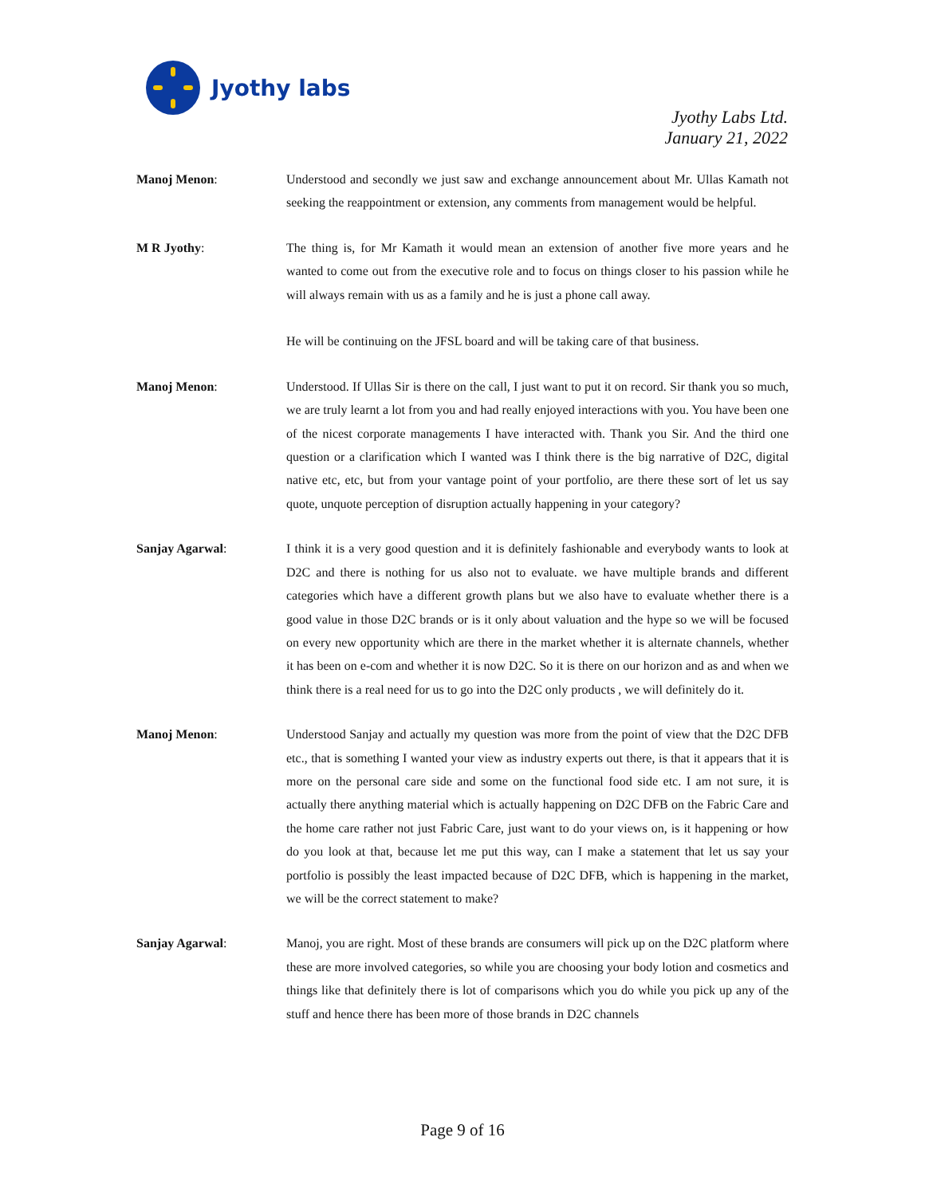Jyothy labs
Jyothy Labs Ltd.
January 21, 2022
Manoj Menon: Understood and secondly we just saw and exchange announcement about Mr. Ullas Kamath not seeking the reappointment or extension, any comments from management would be helpful.
M R Jyothy: The thing is, for Mr Kamath it would mean an extension of another five more years and he wanted to come out from the executive role and to focus on things closer to his passion while he will always remain with us as a family and he is just a phone call away.
He will be continuing on the JFSL board and will be taking care of that business.
Manoj Menon: Understood. If Ullas Sir is there on the call, I just want to put it on record. Sir thank you so much, we are truly learnt a lot from you and had really enjoyed interactions with you. You have been one of the nicest corporate managements I have interacted with. Thank you Sir. And the third one question or a clarification which I wanted was I think there is the big narrative of D2C, digital native etc, etc, but from your vantage point of your portfolio, are there these sort of let us say quote, unquote perception of disruption actually happening in your category?
Sanjay Agarwal: I think it is a very good question and it is definitely fashionable and everybody wants to look at D2C and there is nothing for us also not to evaluate. we have multiple brands and different categories which have a different growth plans but we also have to evaluate whether there is a good value in those D2C brands or is it only about valuation and the hype so we will be focused on every new opportunity which are there in the market whether it is alternate channels, whether it has been on e-com and whether it is now D2C. So it is there on our horizon and as and when we think there is a real need for us to go into the D2C only products , we will definitely do it.
Manoj Menon: Understood Sanjay and actually my question was more from the point of view that the D2C DFB etc., that is something I wanted your view as industry experts out there, is that it appears that it is more on the personal care side and some on the functional food side etc. I am not sure, it is actually there anything material which is actually happening on D2C DFB on the Fabric Care and the home care rather not just Fabric Care, just want to do your views on, is it happening or how do you look at that, because let me put this way, can I make a statement that let us say your portfolio is possibly the least impacted because of D2C DFB, which is happening in the market, we will be the correct statement to make?
Sanjay Agarwal: Manoj, you are right. Most of these brands are consumers will pick up on the D2C platform where these are more involved categories, so while you are choosing your body lotion and cosmetics and things like that definitely there is lot of comparisons which you do while you pick up any of the stuff and hence there has been more of those brands in D2C channels
Page 9 of 16